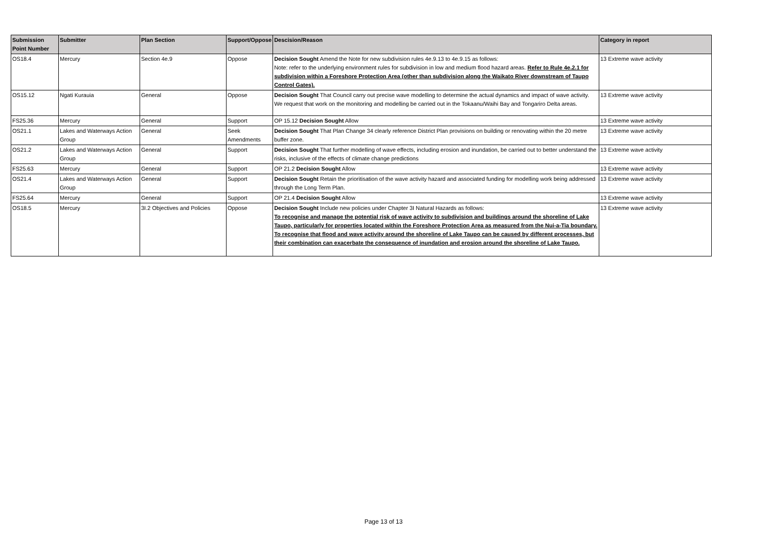| Submission Point Number | Submitter | Plan Section | Support/Oppose | Descision/Reason | Category in report |
| --- | --- | --- | --- | --- | --- |
| OS18.4 | Mercury | Section 4e.9 | Oppose | Decision Sought Amend the Note for new subdivision rules 4e.9.13 to 4e.9.15 as follows: Note: refer to the underlying environment rules for subdivision in low and medium flood hazard areas. Refer to Rule 4e.2.1 for subdivision within a Foreshore Protection Area (other than subdivision along the Waikato River downstream of Taupo Control Gates). | 13 Extreme wave activity |
| OS15.12 | Ngati Kurauia | General | Oppose | Decision Sought That Council carry out precise wave modelling to determine the actual dynamics and impact of wave activity. We request that work on the monitoring and modelling be carried out in the Tokaanu/Waihi Bay and Tongariro Delta areas. | 13 Extreme wave activity |
| FS25.36 | Mercury | General | Support | OP 15.12 Decision Sought Allow | 13 Extreme wave activity |
| OS21.1 | Lakes and Waterways Action Group | General | Seek Amendments | Decision Sought That Plan Change 34 clearly reference District Plan provisions on building or renovating within the 20 metre buffer zone. | 13 Extreme wave activity |
| OS21.2 | Lakes and Waterways Action Group | General | Support | Decision Sought That further modelling of wave effects, including erosion and inundation, be carried out to better understand the risks, inclusive of the effects of climate change predictions | 13 Extreme wave activity |
| FS25.63 | Mercury | General | Support | OP 21.2 Decision Sought Allow | 13 Extreme wave activity |
| OS21.4 | Lakes and Waterways Action Group | General | Support | Decision Sought Retain the prioritisation of the wave activity hazard and associated funding for modelling work being addressed through the Long Term Plan. | 13 Extreme wave activity |
| FS25.64 | Mercury | General | Support | OP 21.4 Decision Sought Allow | 13 Extreme wave activity |
| OS18.5 | Mercury | 3I.2 Objectives and Policies | Oppose | Decision Sought Include new policies under Chapter 3I Natural Hazards as follows: To recognise and manage the potential risk of wave activity to subdivision and buildings around the shoreline of Lake Taupo, particularly for properties located within the Foreshore Protection Area as measured from the Nui-a-Tia boundary. To recognise that flood and wave activity around the shoreline of Lake Taupo can be caused by different processes, but their combination can exacerbate the consequence of inundation and erosion around the shoreline of Lake Taupo. | 13 Extreme wave activity |
Page 13 of 13